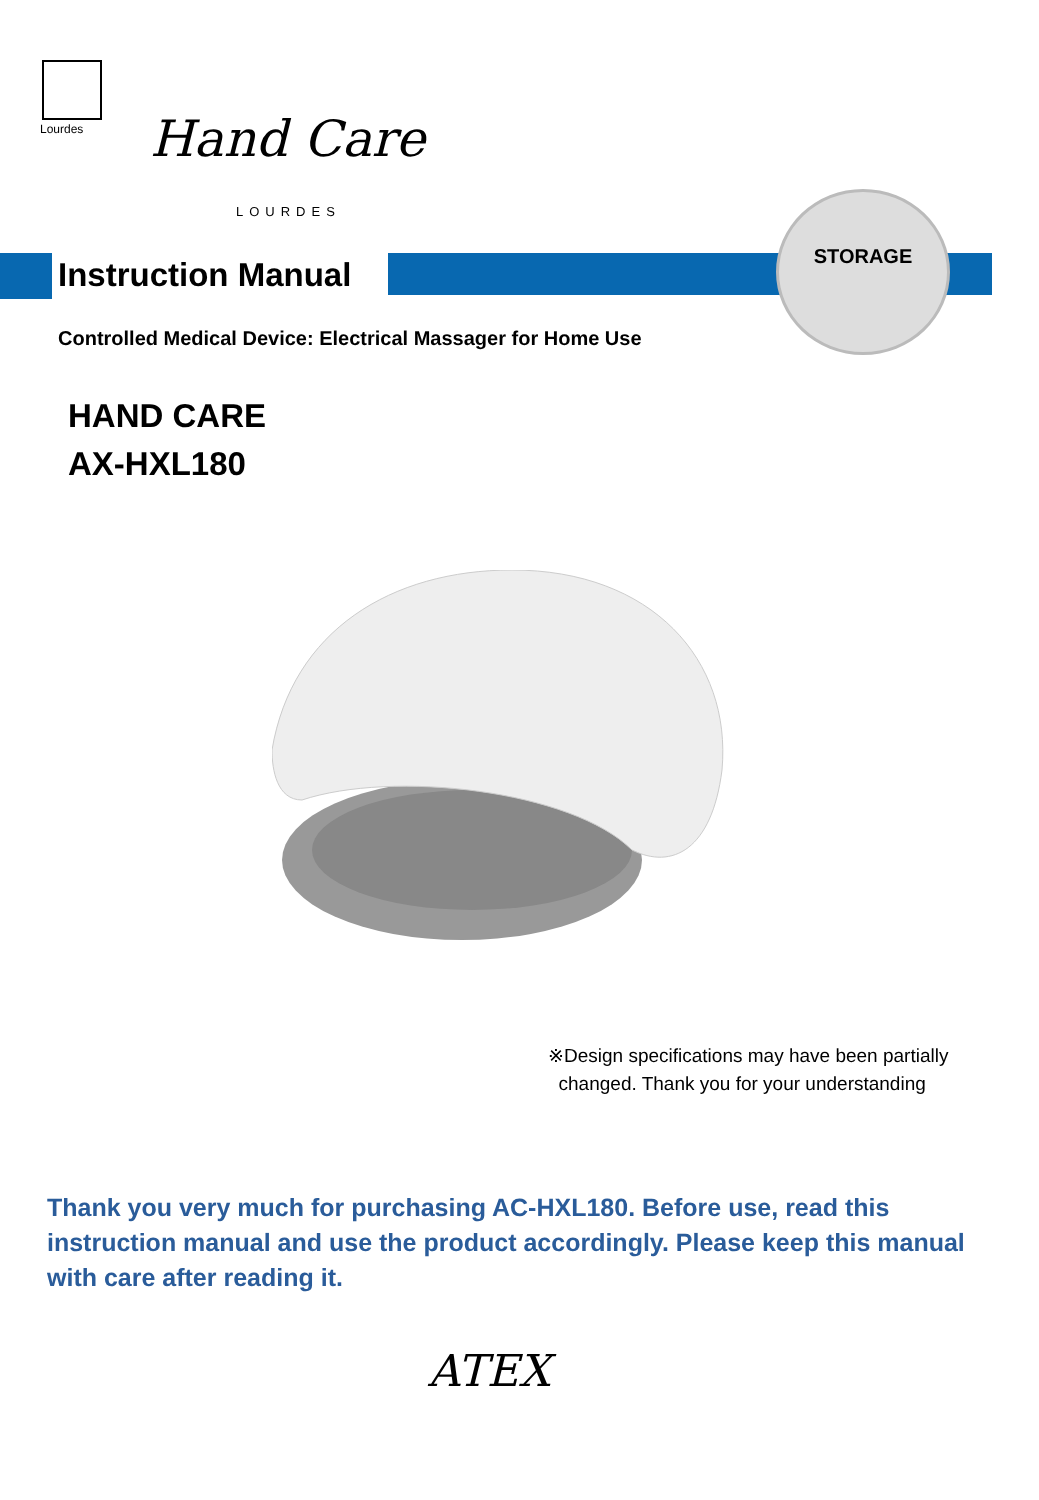Lourdes Hand Care
LOURDES
Instruction Manual
STORAGE
Controlled Medical Device: Electrical Massager for Home Use
HAND CARE
AX-HXL180
※Design specifications may have been partially
changed. Thank you for your understanding
Thank you very much for purchasing AC-HXL180. Before use, read this instruction manual and use the product accordingly. Please keep this manual with care after reading it.
ATEX